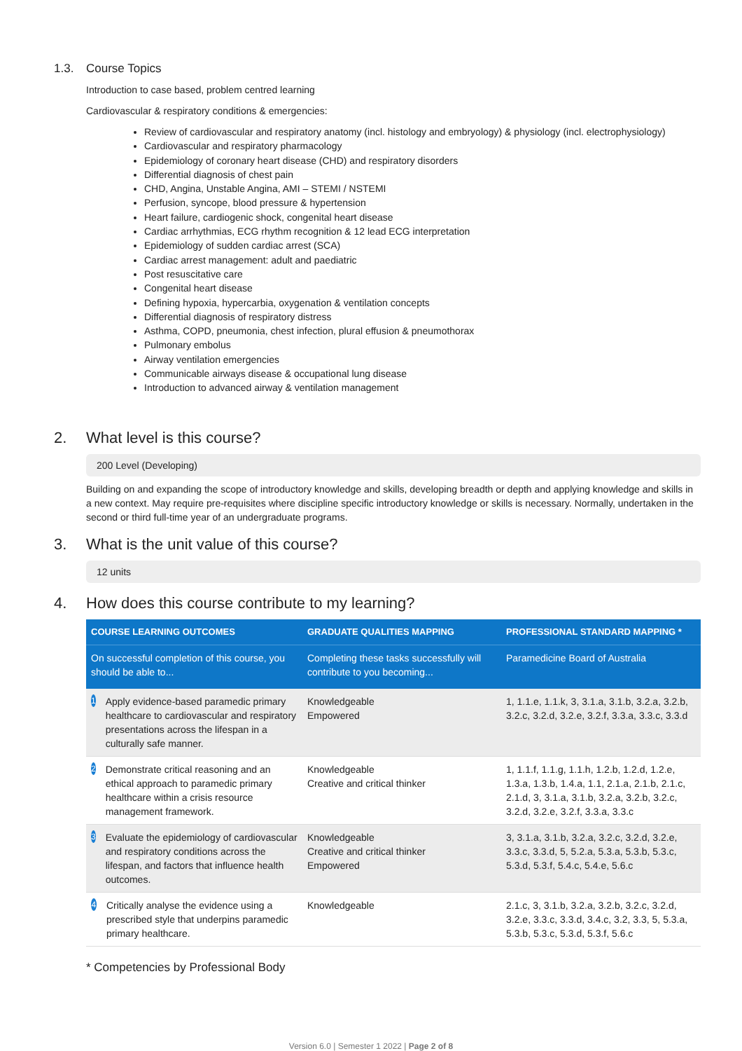1.3. Course Topics
Introduction to case based, problem centred learning
Cardiovascular & respiratory conditions & emergencies:
Review of cardiovascular and respiratory anatomy (incl. histology and embryology) & physiology (incl. electrophysiology)
Cardiovascular and respiratory pharmacology
Epidemiology of coronary heart disease (CHD) and respiratory disorders
Differential diagnosis of chest pain
CHD, Angina, Unstable Angina, AMI – STEMI / NSTEMI
Perfusion, syncope, blood pressure & hypertension
Heart failure, cardiogenic shock, congenital heart disease
Cardiac arrhythmias, ECG rhythm recognition & 12 lead ECG interpretation
Epidemiology of sudden cardiac arrest (SCA)
Cardiac arrest management: adult and paediatric
Post resuscitative care
Congenital heart disease
Defining hypoxia, hypercarbia, oxygenation & ventilation concepts
Differential diagnosis of respiratory distress
Asthma, COPD, pneumonia, chest infection, plural effusion & pneumothorax
Pulmonary embolus
Airway ventilation emergencies
Communicable airways disease & occupational lung disease
Introduction to advanced airway & ventilation management
2. What level is this course?
200 Level (Developing)
Building on and expanding the scope of introductory knowledge and skills, developing breadth or depth and applying knowledge and skills in a new context. May require pre-requisites where discipline specific introductory knowledge or skills is necessary. Normally, undertaken in the second or third full-time year of an undergraduate programs.
3. What is the unit value of this course?
12 units
4. How does this course contribute to my learning?
| COURSE LEARNING OUTCOMES | GRADUATE QUALITIES MAPPING | PROFESSIONAL STANDARD MAPPING * |
| --- | --- | --- |
| On successful completion of this course, you should be able to... | Completing these tasks successfully will contribute to you becoming... | Paramedicine Board of Australia |
| 1 Apply evidence-based paramedic primary healthcare to cardiovascular and respiratory presentations across the lifespan in a culturally safe manner. | Knowledgeable Empowered | 1, 1.1.e, 1.1.k, 3, 3.1.a, 3.1.b, 3.2.a, 3.2.b, 3.2.c, 3.2.d, 3.2.e, 3.2.f, 3.3.a, 3.3.c, 3.3.d |
| 2 Demonstrate critical reasoning and an ethical approach to paramedic primary healthcare within a crisis resource management framework. | Knowledgeable Creative and critical thinker | 1, 1.1.f, 1.1.g, 1.1.h, 1.2.b, 1.2.d, 1.2.e, 1.3.a, 1.3.b, 1.4.a, 1.1, 2.1.a, 2.1.b, 2.1.c, 2.1.d, 3, 3.1.a, 3.1.b, 3.2.a, 3.2.b, 3.2.c, 3.2.d, 3.2.e, 3.2.f, 3.3.a, 3.3.c |
| 3 Evaluate the epidemiology of cardiovascular and respiratory conditions across the lifespan, and factors that influence health outcomes. | Knowledgeable Creative and critical thinker Empowered | 3, 3.1.a, 3.1.b, 3.2.a, 3.2.c, 3.2.d, 3.2.e, 3.3.c, 3.3.d, 5, 5.2.a, 5.3.a, 5.3.b, 5.3.c, 5.3.d, 5.3.f, 5.4.c, 5.4.e, 5.6.c |
| 4 Critically analyse the evidence using a prescribed style that underpins paramedic primary healthcare. | Knowledgeable | 2.1.c, 3, 3.1.b, 3.2.a, 3.2.b, 3.2.c, 3.2.d, 3.2.e, 3.3.c, 3.3.d, 3.4.c, 3.2, 3.3, 5, 5.3.a, 5.3.b, 5.3.c, 5.3.d, 5.3.f, 5.6.c |
* Competencies by Professional Body
Version 6.0 | Semester 1 2022 | Page 2 of 8